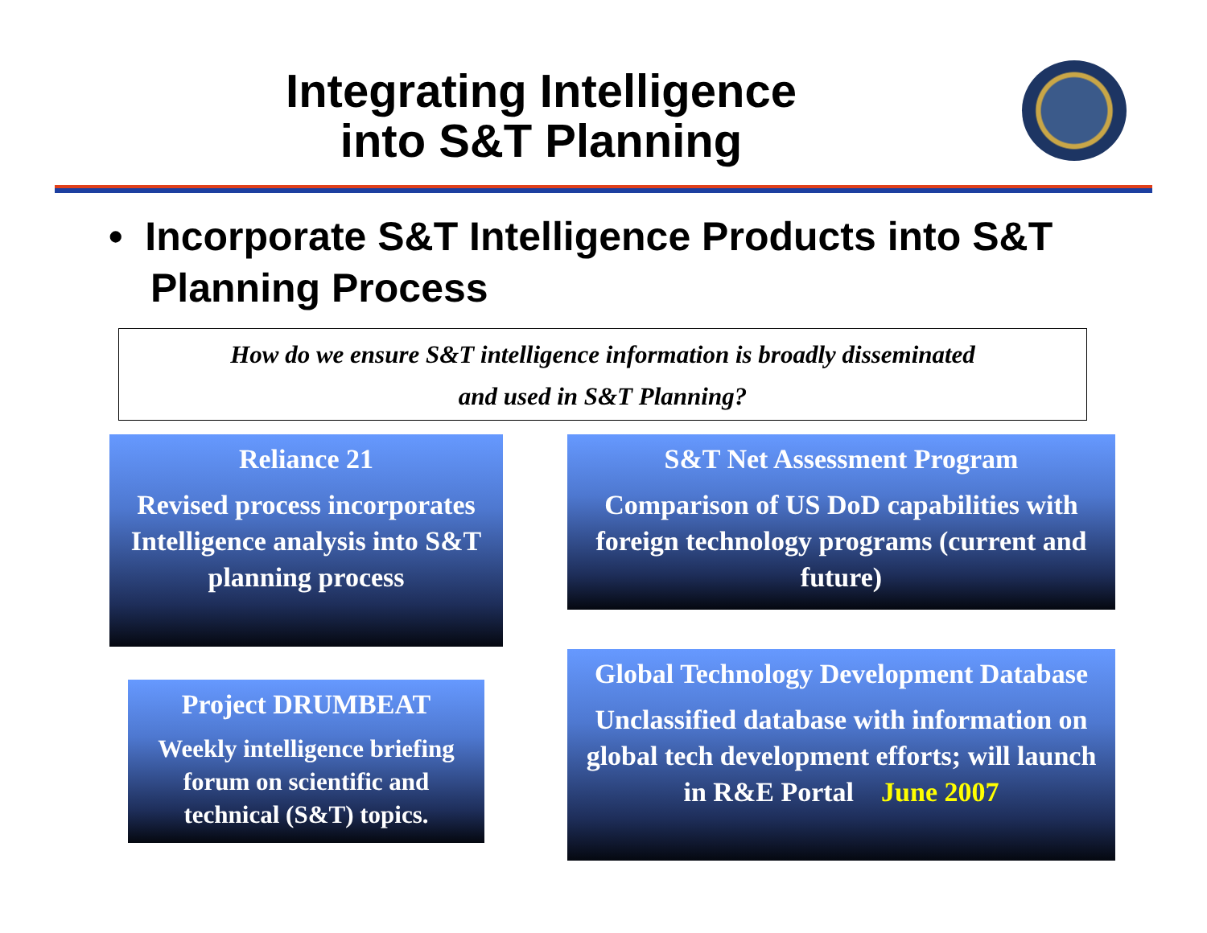Integrating Intelligence into S&T Planning
• Incorporate S&T Intelligence Products into S&T Planning Process
How do we ensure S&T intelligence information is broadly disseminated
and used in S&T Planning?
Reliance 21
Revised process incorporates Intelligence analysis into S&T planning process
S&T Net Assessment Program
Comparison of US DoD capabilities with foreign technology programs (current and future)
Project DRUMBEAT
Weekly intelligence briefing forum on scientific and technical (S&T) topics.
Global Technology Development Database
Unclassified database with information on global tech development efforts; will launch in R&E Portal June 2007